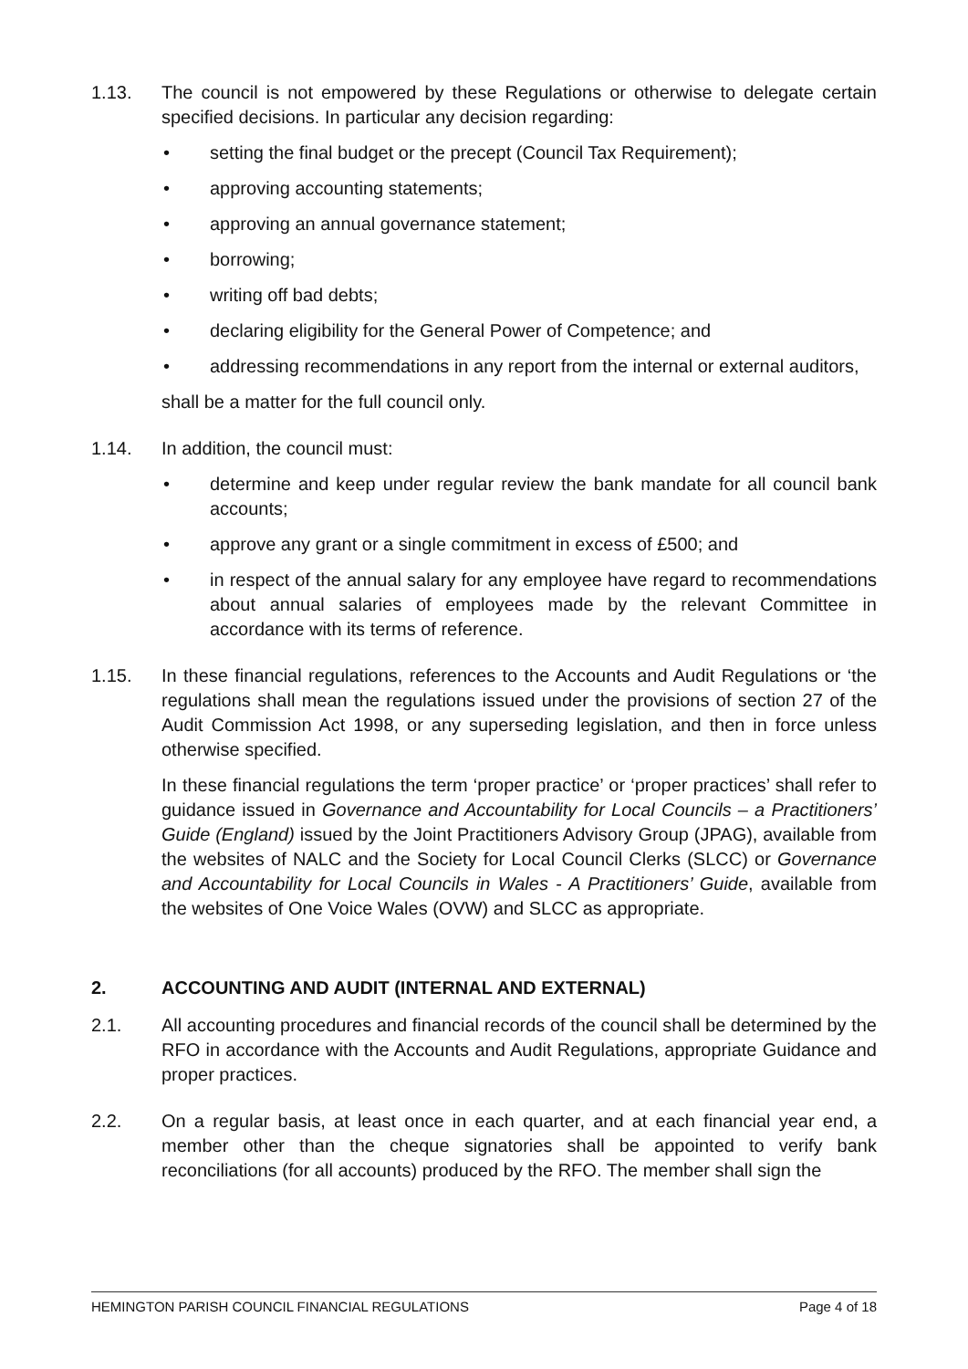1.13. The council is not empowered by these Regulations or otherwise to delegate certain specified decisions. In particular any decision regarding:
• setting the final budget or the precept (Council Tax Requirement);
• approving accounting statements;
• approving an annual governance statement;
• borrowing;
• writing off bad debts;
• declaring eligibility for the General Power of Competence; and
• addressing recommendations in any report from the internal or external auditors,
shall be a matter for the full council only.
1.14. In addition, the council must:
• determine and keep under regular review the bank mandate for all council bank accounts;
• approve any grant or a single commitment in excess of £500; and
• in respect of the annual salary for any employee have regard to recommendations about annual salaries of employees made by the relevant Committee in accordance with its terms of reference.
1.15. In these financial regulations, references to the Accounts and Audit Regulations or ‘the regulations shall mean the regulations issued under the provisions of section 27 of the Audit Commission Act 1998, or any superseding legislation, and then in force unless otherwise specified.
In these financial regulations the term ‘proper practice’ or ‘proper practices’ shall refer to guidance issued in Governance and Accountability for Local Councils – a Practitioners’ Guide (England) issued by the Joint Practitioners Advisory Group (JPAG), available from the websites of NALC and the Society for Local Council Clerks (SLCC) or Governance and Accountability for Local Councils in Wales - A Practitioners’ Guide, available from the websites of One Voice Wales (OVW) and SLCC as appropriate.
2. ACCOUNTING AND AUDIT (INTERNAL AND EXTERNAL)
2.1. All accounting procedures and financial records of the council shall be determined by the RFO in accordance with the Accounts and Audit Regulations, appropriate Guidance and proper practices.
2.2. On a regular basis, at least once in each quarter, and at each financial year end, a member other than the cheque signatories shall be appointed to verify bank reconciliations (for all accounts) produced by the RFO. The member shall sign the
HEMINGTON PARISH COUNCIL FINANCIAL REGULATIONS Page 4 of 18